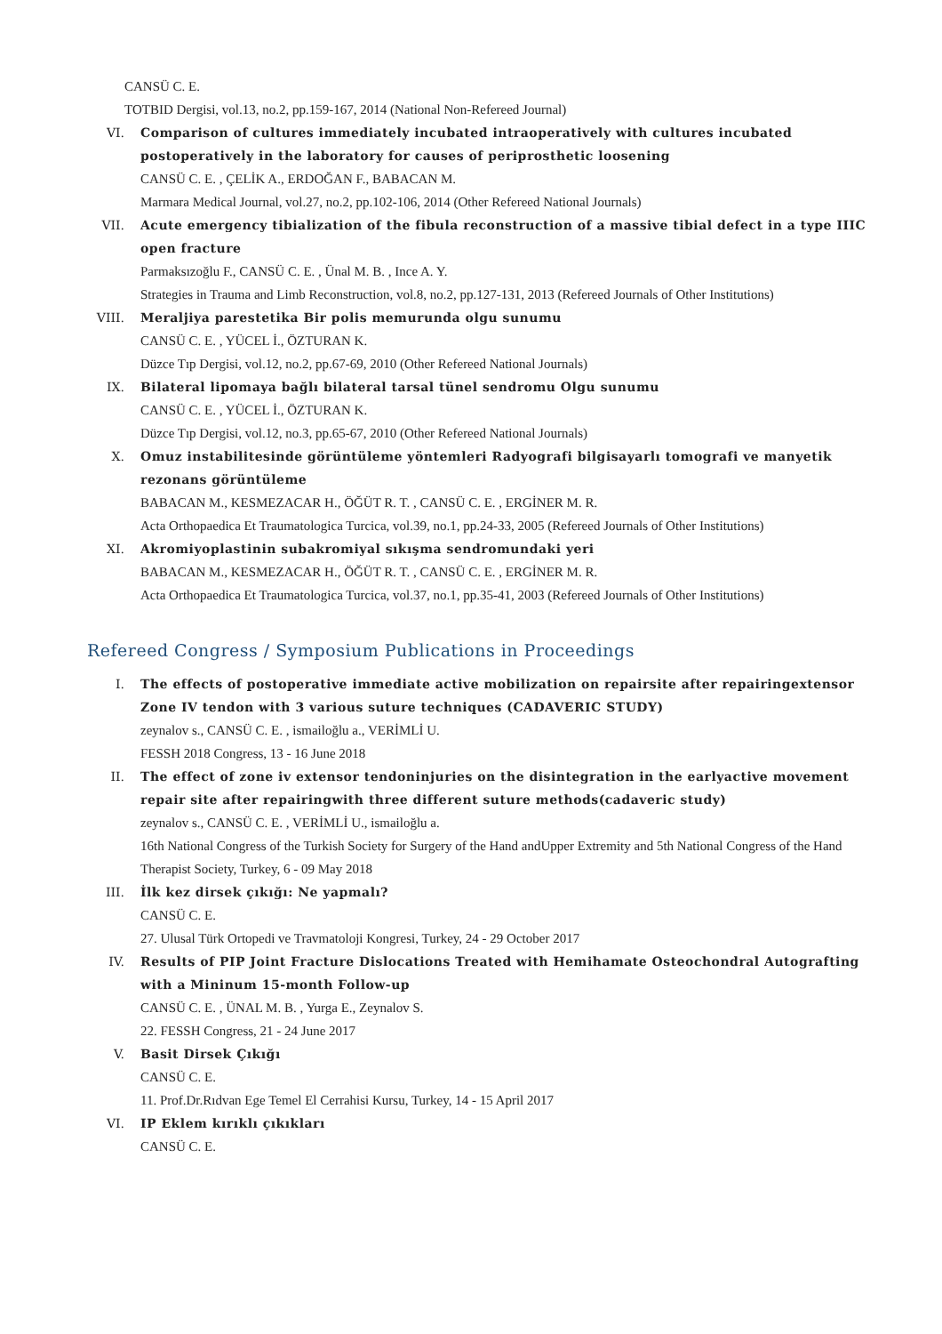CANSÜ C. E.
TOTBID Dergisi, vol.13, no.2, pp.159-167, 2014 (National Non-Refereed Journal)
VI. Comparison of cultures immediately incubated intraoperatively with cultures incubated postoperatively in the laboratory for causes of periprosthetic loosening
CANSÜ C. E. , ÇELİK A., ERDOĞAN F., BABACAN M.
Marmara Medical Journal, vol.27, no.2, pp.102-106, 2014 (Other Refereed National Journals)
VII. Acute emergency tibialization of the fibula reconstruction of a massive tibial defect in a type IIIC open fracture
Parmaksızoğlu F., CANSÜ C. E. , Ünal M. B. , Ince A. Y.
Strategies in Trauma and Limb Reconstruction, vol.8, no.2, pp.127-131, 2013 (Refereed Journals of Other Institutions)
VIII. Meraljiya parestetika Bir polis memurunda olgu sunumu
CANSÜ C. E. , YÜCEL İ., ÖZTURAN K.
Düzce Tıp Dergisi, vol.12, no.2, pp.67-69, 2010 (Other Refereed National Journals)
IX. Bilateral lipomaya bağlı bilateral tarsal tünel sendromu Olgu sunumu
CANSÜ C. E. , YÜCEL İ., ÖZTURAN K.
Düzce Tıp Dergisi, vol.12, no.3, pp.65-67, 2010 (Other Refereed National Journals)
X. Omuz instabilitesinde görüntüleme yöntemleri Radyografi bilgisayarlı tomografi ve manyetik rezonans görüntüleme
BABACAN M., KESMEZACAR H., ÖĞÜT R. T. , CANSÜ C. E. , ERGİNER M. R.
Acta Orthopaedica Et Traumatologica Turcica, vol.39, no.1, pp.24-33, 2005 (Refereed Journals of Other Institutions)
XI. Akromiyoplastinin subakromiyal sıkışma sendromundaki yeri
BABACAN M., KESMEZACAR H., ÖĞÜT R. T. , CANSÜ C. E. , ERGİNER M. R.
Acta Orthopaedica Et Traumatologica Turcica, vol.37, no.1, pp.35-41, 2003 (Refereed Journals of Other Institutions)
Refereed Congress / Symposium Publications in Proceedings
I. The effects of postoperative immediate active mobilization on repairsite after repairingextensor Zone IV tendon with 3 various suture techniques (CADAVERIC STUDY)
zeynalov s., CANSÜ C. E. , ismailoğlu a., VERİMLİ U.
FESSH 2018 Congress, 13 - 16 June 2018
II. The effect of zone iv extensor tendoninjuries on the disintegration in the earlyactive movement repair site after repairingwith three different suture methods(cadaveric study)
zeynalov s., CANSÜ C. E. , VERİMLİ U., ismailoğlu a.
16th National Congress of the Turkish Society for Surgery of the Hand andUpper Extremity and 5th National Congress of the Hand Therapist Society, Turkey, 6 - 09 May 2018
III. İlk kez dirsek çıkığı: Ne yapmalı?
CANSÜ C. E.
27. Ulusal Türk Ortopedi ve Travmatoloji Kongresi, Turkey, 24 - 29 October 2017
IV. Results of PIP Joint Fracture Dislocations Treated with Hemihamate Osteochondral Autografting with a Mininum 15-month Follow-up
CANSÜ C. E. , ÜNAL M. B. , Yurga E., Zeynalov S.
22. FESSH Congress, 21 - 24 June 2017
V. Basit Dirsek Çıkığı
CANSÜ C. E.
11. Prof.Dr.Rıdvan Ege Temel El Cerrahisi Kursu, Turkey, 14 - 15 April 2017
VI. IP Eklem kırıklı çıkıkları
CANSÜ C. E.